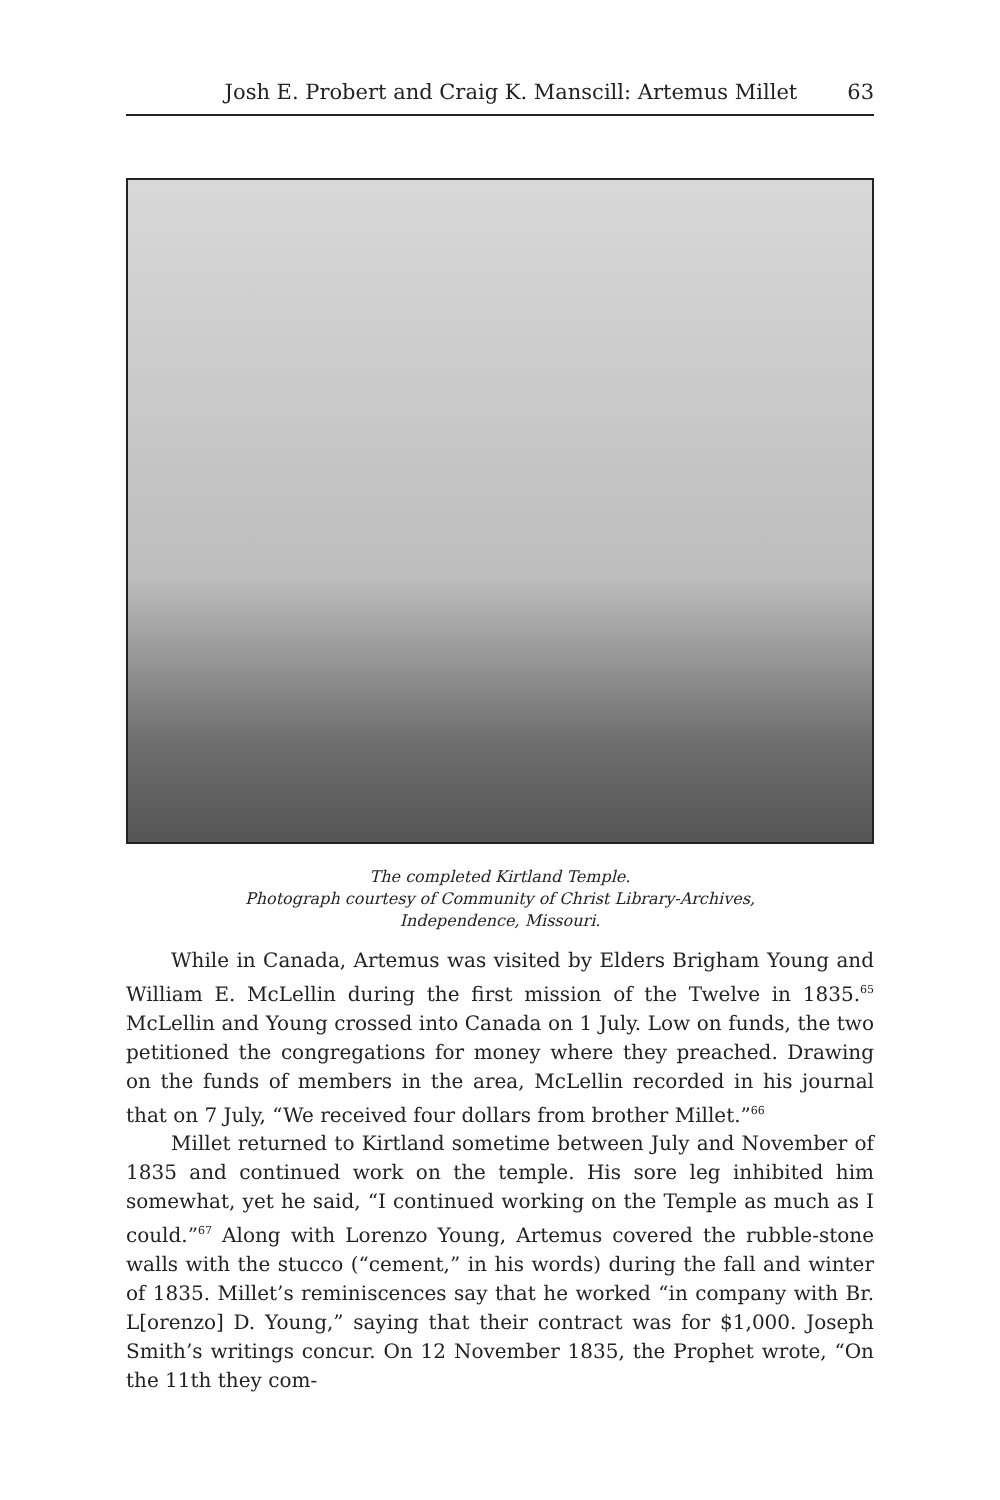Josh E. Probert and Craig K. Manscill: Artemus Millet 63
The completed Kirtland Temple.
Photograph courtesy of Community of Christ Library-Archives,
Independence, Missouri.
While in Canada, Artemus was visited by Elders Brigham Young and William E. McLellin during the first mission of the Twelve in 1835.<sup>65</sup> McLellin and Young crossed into Canada on 1 July. Low on funds, the two petitioned the congregations for money where they preached. Drawing on the funds of members in the area, McLellin recorded in his journal that on 7 July, “We received four dollars from brother Millet.”<sup>66</sup>
Millet returned to Kirtland sometime between July and November of 1835 and continued work on the temple. His sore leg inhibited him somewhat, yet he said, “I continued working on the Temple as much as I could.”<sup>67</sup> Along with Lorenzo Young, Artemus covered the rubble-stone walls with the stucco (“cement,” in his words) during the fall and winter of 1835. Millet’s reminiscences say that he worked “in company with Br. L[orenzo] D. Young,” saying that their contract was for $1,000. Joseph Smith’s writings concur. On 12 November 1835, the Prophet wrote, “On the 11th they com-